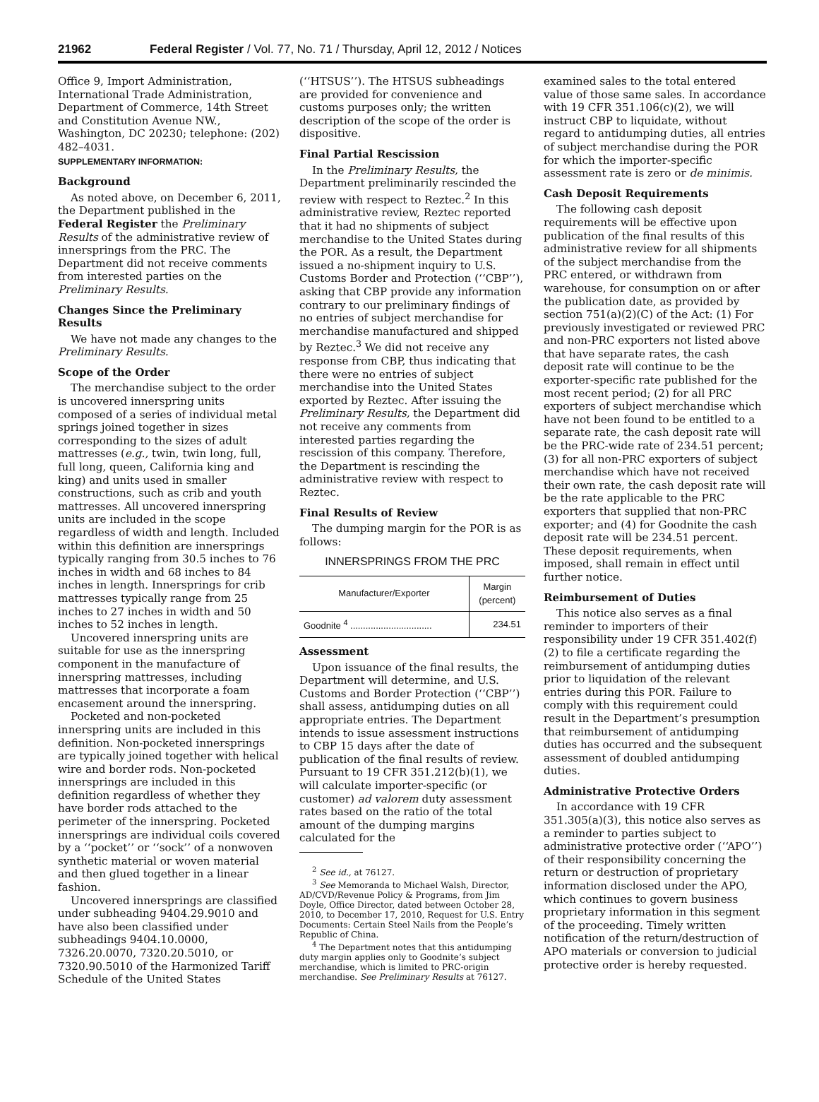21962 Federal Register / Vol. 77, No. 71 / Thursday, April 12, 2012 / Notices
Office 9, Import Administration, International Trade Administration, Department of Commerce, 14th Street and Constitution Avenue NW., Washington, DC 20230; telephone: (202) 482–4031.
SUPPLEMENTARY INFORMATION:
Background
As noted above, on December 6, 2011, the Department published in the Federal Register the Preliminary Results of the administrative review of innersprings from the PRC. The Department did not receive comments from interested parties on the Preliminary Results.
Changes Since the Preliminary Results
We have not made any changes to the Preliminary Results.
Scope of the Order
The merchandise subject to the order is uncovered innerspring units composed of a series of individual metal springs joined together in sizes corresponding to the sizes of adult mattresses (e.g., twin, twin long, full, full long, queen, California king and king) and units used in smaller constructions, such as crib and youth mattresses. All uncovered innerspring units are included in the scope regardless of width and length. Included within this definition are innersprings typically ranging from 30.5 inches to 76 inches in width and 68 inches to 84 inches in length. Innersprings for crib mattresses typically range from 25 inches to 27 inches in width and 50 inches to 52 inches in length.
Uncovered innerspring units are suitable for use as the innerspring component in the manufacture of innerspring mattresses, including mattresses that incorporate a foam encasement around the innerspring.
Pocketed and non-pocketed innerspring units are included in this definition. Non-pocketed innersprings are typically joined together with helical wire and border rods. Non-pocketed innersprings are included in this definition regardless of whether they have border rods attached to the perimeter of the innerspring. Pocketed innersprings are individual coils covered by a ‘‘pocket’’ or ‘‘sock’’ of a nonwoven synthetic material or woven material and then glued together in a linear fashion.
Uncovered innersprings are classified under subheading 9404.29.9010 and have also been classified under subheadings 9404.10.0000, 7326.20.0070, 7320.20.5010, or 7320.90.5010 of the Harmonized Tariff Schedule of the United States
(‘‘HTSUS’’). The HTSUS subheadings are provided for convenience and customs purposes only; the written description of the scope of the order is dispositive.
Final Partial Rescission
In the Preliminary Results, the Department preliminarily rescinded the review with respect to Reztec.<sup>2</sup> In this administrative review, Reztec reported that it had no shipments of subject merchandise to the United States during the POR. As a result, the Department issued a no-shipment inquiry to U.S. Customs Border and Protection (‘‘CBP’’), asking that CBP provide any information contrary to our preliminary findings of no entries of subject merchandise for merchandise manufactured and shipped by Reztec.<sup>3</sup> We did not receive any response from CBP, thus indicating that there were no entries of subject merchandise into the United States exported by Reztec. After issuing the Preliminary Results, the Department did not receive any comments from interested parties regarding the rescission of this company. Therefore, the Department is rescinding the administrative review with respect to Reztec.
Final Results of Review
The dumping margin for the POR is as follows:
INNERSPRINGS FROM THE PRC
| Manufacturer/Exporter | Margin (percent) |
| --- | --- |
| Goodnite <sup>4</sup> ................................ | 234.51 |
Assessment
Upon issuance of the final results, the Department will determine, and U.S. Customs and Border Protection (‘‘CBP’’) shall assess, antidumping duties on all appropriate entries. The Department intends to issue assessment instructions to CBP 15 days after the date of publication of the final results of review. Pursuant to 19 CFR 351.212(b)(1), we will calculate importer-specific (or customer) ad valorem duty assessment rates based on the ratio of the total amount of the dumping margins calculated for the
<sup>2</sup> See id., at 76127.
<sup>3</sup> See Memoranda to Michael Walsh, Director, AD/CVD/Revenue Policy & Programs, from Jim Doyle, Office Director, dated between October 28, 2010, to December 17, 2010, Request for U.S. Entry Documents: Certain Steel Nails from the People’s Republic of China.
<sup>4</sup> The Department notes that this antidumping duty margin applies only to Goodnite’s subject merchandise, which is limited to PRC-origin merchandise. See Preliminary Results at 76127.
examined sales to the total entered value of those same sales. In accordance with 19 CFR 351.106(c)(2), we will instruct CBP to liquidate, without regard to antidumping duties, all entries of subject merchandise during the POR for which the importer-specific assessment rate is zero or de minimis.
Cash Deposit Requirements
The following cash deposit requirements will be effective upon publication of the final results of this administrative review for all shipments of the subject merchandise from the PRC entered, or withdrawn from warehouse, for consumption on or after the publication date, as provided by section 751(a)(2)(C) of the Act: (1) For previously investigated or reviewed PRC and non-PRC exporters not listed above that have separate rates, the cash deposit rate will continue to be the exporter-specific rate published for the most recent period; (2) for all PRC exporters of subject merchandise which have not been found to be entitled to a separate rate, the cash deposit rate will be the PRC-wide rate of 234.51 percent; (3) for all non-PRC exporters of subject merchandise which have not received their own rate, the cash deposit rate will be the rate applicable to the PRC exporters that supplied that non-PRC exporter; and (4) for Goodnite the cash deposit rate will be 234.51 percent. These deposit requirements, when imposed, shall remain in effect until further notice.
Reimbursement of Duties
This notice also serves as a final reminder to importers of their responsibility under 19 CFR 351.402(f)(2) to file a certificate regarding the reimbursement of antidumping duties prior to liquidation of the relevant entries during this POR. Failure to comply with this requirement could result in the Department’s presumption that reimbursement of antidumping duties has occurred and the subsequent assessment of doubled antidumping duties.
Administrative Protective Orders
In accordance with 19 CFR 351.305(a)(3), this notice also serves as a reminder to parties subject to administrative protective order (‘‘APO’’) of their responsibility concerning the return or destruction of proprietary information disclosed under the APO, which continues to govern business proprietary information in this segment of the proceeding. Timely written notification of the return/destruction of APO materials or conversion to judicial protective order is hereby requested.